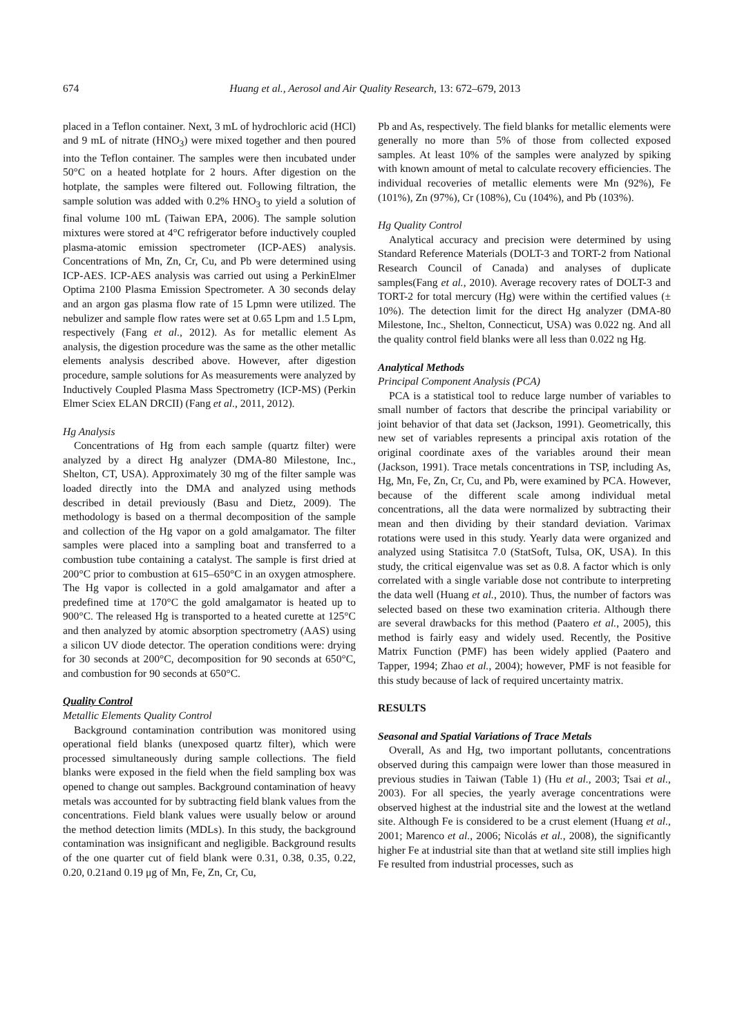674 Huang et al., Aerosol and Air Quality Research, 13: 672–679, 2013
placed in a Teflon container. Next, 3 mL of hydrochloric acid (HCl) and 9 mL of nitrate (HNO<sub>3</sub>) were mixed together and then poured into the Teflon container. The samples were then incubated under 50°C on a heated hotplate for 2 hours. After digestion on the hotplate, the samples were filtered out. Following filtration, the sample solution was added with 0.2% HNO<sub>3</sub> to yield a solution of final volume 100 mL (Taiwan EPA, 2006). The sample solution mixtures were stored at 4°C refrigerator before inductively coupled plasma-atomic emission spectrometer (ICP-AES) analysis. Concentrations of Mn, Zn, Cr, Cu, and Pb were determined using ICP-AES. ICP-AES analysis was carried out using a PerkinElmer Optima 2100 Plasma Emission Spectrometer. A 30 seconds delay and an argon gas plasma flow rate of 15 Lpmn were utilized. The nebulizer and sample flow rates were set at 0.65 Lpm and 1.5 Lpm, respectively (Fang et al., 2012). As for metallic element As analysis, the digestion procedure was the same as the other metallic elements analysis described above. However, after digestion procedure, sample solutions for As measurements were analyzed by Inductively Coupled Plasma Mass Spectrometry (ICP-MS) (Perkin Elmer Sciex ELAN DRCII) (Fang et al., 2011, 2012).
Hg Analysis
Concentrations of Hg from each sample (quartz filter) were analyzed by a direct Hg analyzer (DMA-80 Milestone, Inc., Shelton, CT, USA). Approximately 30 mg of the filter sample was loaded directly into the DMA and analyzed using methods described in detail previously (Basu and Dietz, 2009). The methodology is based on a thermal decomposition of the sample and collection of the Hg vapor on a gold amalgamator. The filter samples were placed into a sampling boat and transferred to a combustion tube containing a catalyst. The sample is first dried at 200°C prior to combustion at 615–650°C in an oxygen atmosphere. The Hg vapor is collected in a gold amalgamator and after a predefined time at 170°C the gold amalgamator is heated up to 900°C. The released Hg is transported to a heated curette at 125°C and then analyzed by atomic absorption spectrometry (AAS) using a silicon UV diode detector. The operation conditions were: drying for 30 seconds at 200°C, decomposition for 90 seconds at 650°C, and combustion for 90 seconds at 650°C.
Quality Control
Metallic Elements Quality Control
Background contamination contribution was monitored using operational field blanks (unexposed quartz filter), which were processed simultaneously during sample collections. The field blanks were exposed in the field when the field sampling box was opened to change out samples. Background contamination of heavy metals was accounted for by subtracting field blank values from the concentrations. Field blank values were usually below or around the method detection limits (MDLs). In this study, the background contamination was insignificant and negligible. Background results of the one quarter cut of field blank were 0.31, 0.38, 0.35, 0.22, 0.20, 0.21and 0.19 μg of Mn, Fe, Zn, Cr, Cu,
Pb and As, respectively. The field blanks for metallic elements were generally no more than 5% of those from collected exposed samples. At least 10% of the samples were analyzed by spiking with known amount of metal to calculate recovery efficiencies. The individual recoveries of metallic elements were Mn (92%), Fe (101%), Zn (97%), Cr (108%), Cu (104%), and Pb (103%).
Hg Quality Control
Analytical accuracy and precision were determined by using Standard Reference Materials (DOLT-3 and TORT-2 from National Research Council of Canada) and analyses of duplicate samples(Fang et al., 2010). Average recovery rates of DOLT-3 and TORT-2 for total mercury (Hg) were within the certified values (± 10%). The detection limit for the direct Hg analyzer (DMA-80 Milestone, Inc., Shelton, Connecticut, USA) was 0.022 ng. And all the quality control field blanks were all less than 0.022 ng Hg.
Analytical Methods
Principal Component Analysis (PCA)
PCA is a statistical tool to reduce large number of variables to small number of factors that describe the principal variability or joint behavior of that data set (Jackson, 1991). Geometrically, this new set of variables represents a principal axis rotation of the original coordinate axes of the variables around their mean (Jackson, 1991). Trace metals concentrations in TSP, including As, Hg, Mn, Fe, Zn, Cr, Cu, and Pb, were examined by PCA. However, because of the different scale among individual metal concentrations, all the data were normalized by subtracting their mean and then dividing by their standard deviation. Varimax rotations were used in this study. Yearly data were organized and analyzed using Statisitca 7.0 (StatSoft, Tulsa, OK, USA). In this study, the critical eigenvalue was set as 0.8. A factor which is only correlated with a single variable dose not contribute to interpreting the data well (Huang et al., 2010). Thus, the number of factors was selected based on these two examination criteria. Although there are several drawbacks for this method (Paatero et al., 2005), this method is fairly easy and widely used. Recently, the Positive Matrix Function (PMF) has been widely applied (Paatero and Tapper, 1994; Zhao et al., 2004); however, PMF is not feasible for this study because of lack of required uncertainty matrix.
RESULTS
Seasonal and Spatial Variations of Trace Metals
Overall, As and Hg, two important pollutants, concentrations observed during this campaign were lower than those measured in previous studies in Taiwan (Table 1) (Hu et al., 2003; Tsai et al., 2003). For all species, the yearly average concentrations were observed highest at the industrial site and the lowest at the wetland site. Although Fe is considered to be a crust element (Huang et al., 2001; Marenco et al., 2006; Nicolás et al., 2008), the significantly higher Fe at industrial site than that at wetland site still implies high Fe resulted from industrial processes, such as